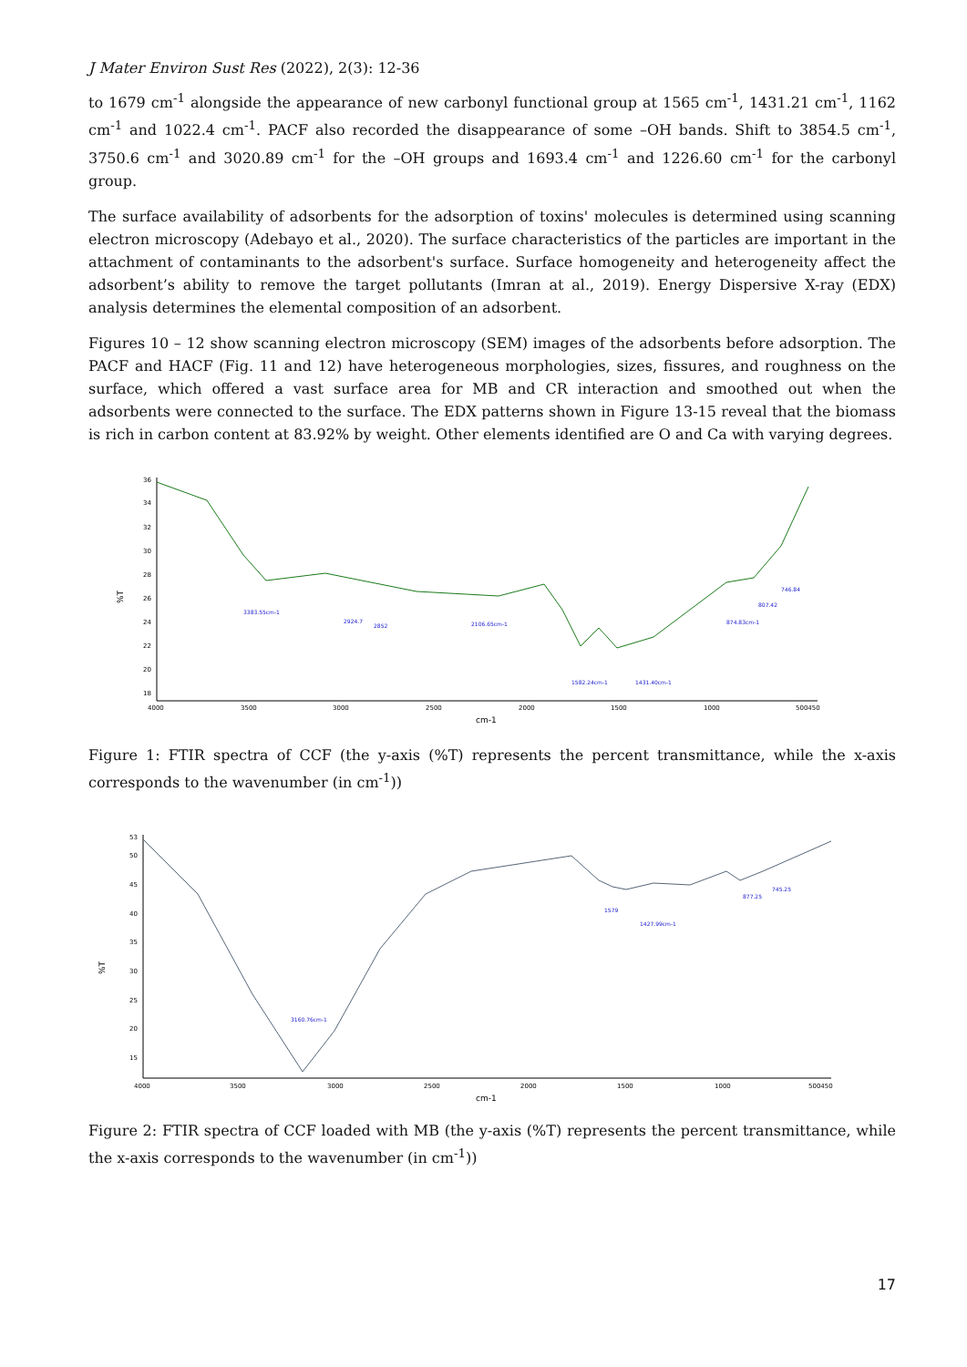J Mater Environ Sust Res (2022), 2(3): 12-36
to 1679 cm<sup>-1</sup> alongside the appearance of new carbonyl functional group at 1565 cm<sup>-1</sup>, 1431.21 cm<sup>-1</sup>, 1162 cm<sup>-1</sup> and 1022.4 cm<sup>-1</sup>. PACF also recorded the disappearance of some –OH bands. Shift to 3854.5 cm<sup>-1</sup>, 3750.6 cm<sup>-1</sup> and 3020.89 cm<sup>-1</sup> for the –OH groups and 1693.4 cm<sup>-1</sup> and 1226.60 cm<sup>-1</sup> for the carbonyl group.
The surface availability of adsorbents for the adsorption of toxins' molecules is determined using scanning electron microscopy (Adebayo et al., 2020). The surface characteristics of the particles are important in the attachment of contaminants to the adsorbent's surface. Surface homogeneity and heterogeneity affect the adsorbent’s ability to remove the target pollutants (Imran at al., 2019). Energy Dispersive X-ray (EDX) analysis determines the elemental composition of an adsorbent.
Figures 10 – 12 show scanning electron microscopy (SEM) images of the adsorbents before adsorption. The PACF and HACF (Fig. 11 and 12) have heterogeneous morphologies, sizes, fissures, and roughness on the surface, which offered a vast surface area for MB and CR interaction and smoothed out when the adsorbents were connected to the surface. The EDX patterns shown in Figure 13-15 reveal that the biomass is rich in carbon content at 83.92% by weight. Other elements identified are O and Ca with varying degrees.
%T
36
34
32
30
28
26
24
22
20
18
4000
3500
3000
2500
2000
1500
1000
500450
cm-1
3383.55cm-1
2924.7
2852
2106.65cm-1
1582.24cm-1
1431.40cm-1
874.83cm-1
807.42
746.84
Figure 1: FTIR spectra of CCF (the y-axis (%T) represents the percent transmittance, while the x-axis corresponds to the wavenumber (in cm<sup>-1</sup>))
%T
53
50
45
40
35
30
25
20
15
4000
3500
3000
2500
2000
1500
1000
500450
cm-1
3160.76cm-1
1579
1427.99cm-1
877.25
745.25
Figure 2: FTIR spectra of CCF loaded with MB (the y-axis (%T) represents the percent transmittance, while the x-axis corresponds to the wavenumber (in cm<sup>-1</sup>))
17